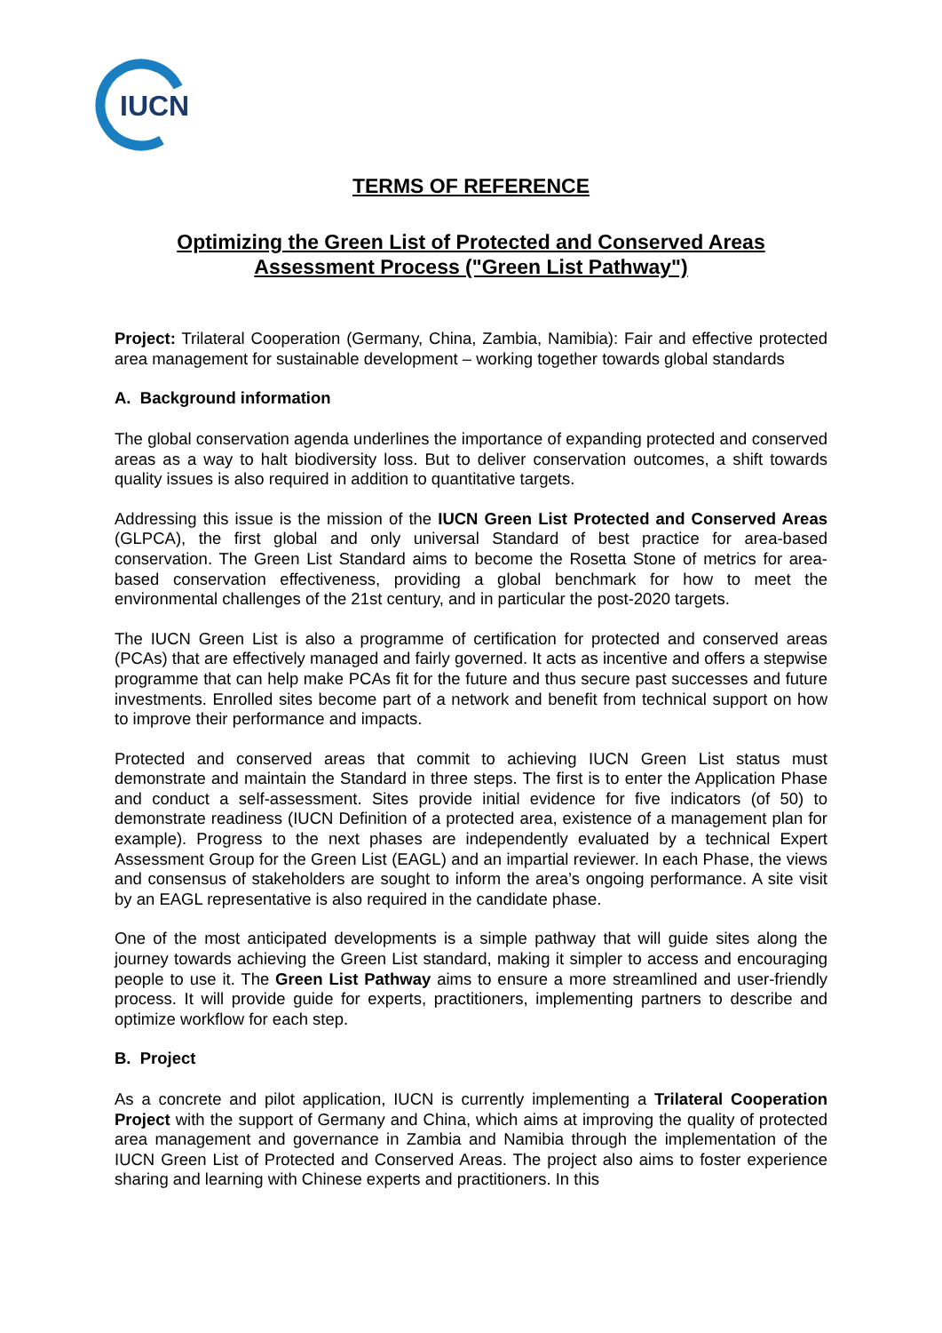IUCN
TERMS OF REFERENCE
Optimizing the Green List of Protected and Conserved Areas
Assessment Process ("Green List Pathway")
Project: Trilateral Cooperation (Germany, China, Zambia, Namibia): Fair and effective protected area management for sustainable development – working together towards global standards
A. Background information
The global conservation agenda underlines the importance of expanding protected and conserved areas as a way to halt biodiversity loss. But to deliver conservation outcomes, a shift towards quality issues is also required in addition to quantitative targets.
Addressing this issue is the mission of the IUCN Green List Protected and Conserved Areas (GLPCA), the first global and only universal Standard of best practice for area-based conservation. The Green List Standard aims to become the Rosetta Stone of metrics for area-based conservation effectiveness, providing a global benchmark for how to meet the environmental challenges of the 21st century, and in particular the post-2020 targets.
The IUCN Green List is also a programme of certification for protected and conserved areas (PCAs) that are effectively managed and fairly governed. It acts as incentive and offers a stepwise programme that can help make PCAs fit for the future and thus secure past successes and future investments. Enrolled sites become part of a network and benefit from technical support on how to improve their performance and impacts.
Protected and conserved areas that commit to achieving IUCN Green List status must demonstrate and maintain the Standard in three steps. The first is to enter the Application Phase and conduct a self-assessment. Sites provide initial evidence for five indicators (of 50) to demonstrate readiness (IUCN Definition of a protected area, existence of a management plan for example). Progress to the next phases are independently evaluated by a technical Expert Assessment Group for the Green List (EAGL) and an impartial reviewer. In each Phase, the views and consensus of stakeholders are sought to inform the area’s ongoing performance. A site visit by an EAGL representative is also required in the candidate phase.
One of the most anticipated developments is a simple pathway that will guide sites along the journey towards achieving the Green List standard, making it simpler to access and encouraging people to use it. The Green List Pathway aims to ensure a more streamlined and user-friendly process. It will provide guide for experts, practitioners, implementing partners to describe and optimize workflow for each step.
B. Project
As a concrete and pilot application, IUCN is currently implementing a Trilateral Cooperation Project with the support of Germany and China, which aims at improving the quality of protected area management and governance in Zambia and Namibia through the implementation of the IUCN Green List of Protected and Conserved Areas. The project also aims to foster experience sharing and learning with Chinese experts and practitioners. In this